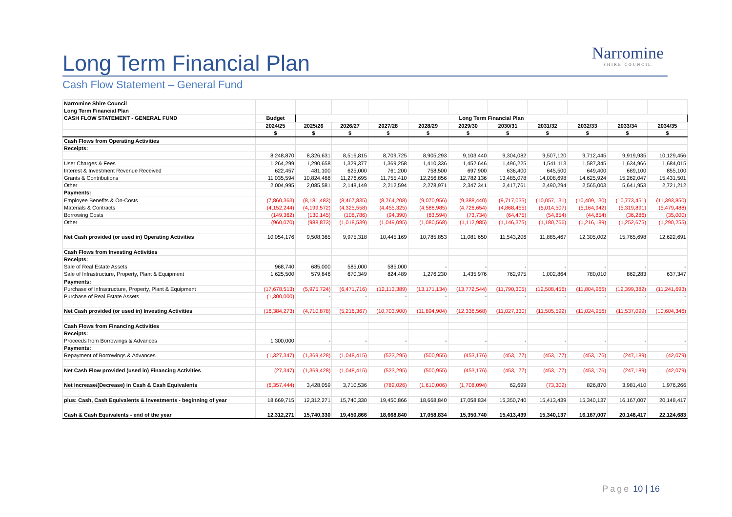Long Term Financial Plan
Cash Flow Statement – General Fund
Narromine
SHIRE COUNCIL
| Narromine Shire Council | | | | | | | | | | | |
| Long Term Financial Plan | | | | | | | | | | | |
| CASH FLOW STATEMENT - GENERAL FUND | Budget | Long Term Financial Plan | | | | | | | | | |
| | 2024/25 | 2025/26 | 2026/27 | 2027/28 | 2028/29 | 2029/30 | 2030/31 | 2031/32 | 2032/33 | 2033/34 | 2034/35 |
| | $ | $ | $ | $ | $ | $ | $ | $ | $ | $ | $ |
| Cash Flows from Operating Activities | | | | | | | | | | | |
| Receipts: | | | | | | | | | | | |
| | 8,248,870 | 8,326,631 | 8,516,815 | 8,709,725 | 8,905,293 | 9,103,440 | 9,304,082 | 9,507,120 | 9,712,445 | 9,919,935 | 10,129,456 |
| User Charges & Fees | 1,264,299 | 1,290,658 | 1,329,377 | 1,369,258 | 1,410,336 | 1,452,646 | 1,496,225 | 1,541,113 | 1,587,345 | 1,634,966 | 1,684,015 |
| Interest & Investment Revenue Received | 622,457 | 481,100 | 625,000 | 761,200 | 758,500 | 697,900 | 636,400 | 645,500 | 649,400 | 689,100 | 855,100 |
| Grants & Contributions | 11,035,594 | 10,824,468 | 11,276,695 | 11,755,410 | 12,256,856 | 12,782,136 | 13,485,078 | 14,008,698 | 14,625,924 | 15,262,047 | 15,431,501 |
| Other | 2,004,995 | 2,085,581 | 2,148,149 | 2,212,594 | 2,278,971 | 2,347,341 | 2,417,761 | 2,490,294 | 2,565,003 | 5,641,953 | 2,721,212 |
| Payments: | | | | | | | | | | | |
| Employee Benefits & On-Costs | (7,860,363) | (8,181,483) | (8,467,835) | (8,764,208) | (9,070,956) | (9,388,440) | (9,717,035) | (10,057,131) | (10,409,130) | (10,773,451) | (11,393,850) |
| Materials & Contracts | (4,152,244) | (4,199,572) | (4,325,558) | (4,455,325) | (4,588,985) | (4,726,654) | (4,868,455) | (5,014,507) | (5,164,942) | (5,319,891) | (5,479,488) |
| Borrowing Costs | (149,362) | (130,145) | (108,786) | (94,390) | (83,594) | (73,734) | (64,475) | (54,854) | (44,854) | (36,286) | (35,000) |
| Other | (960,070) | (988,873) | (1,018,539) | (1,049,095) | (1,080,568) | (1,112,985) | (1,146,375) | (1,180,766) | (1,216,189) | (1,252,675) | (1,290,255) |
| Net Cash provided (or used in) Operating Activities | 10,054,176 | 9,508,365 | 9,975,318 | 10,445,169 | 10,785,853 | 11,081,650 | 11,543,206 | 11,885,467 | 12,305,002 | 15,765,698 | 12,622,691 |
| Cash Flows from Investing Activities | | | | | | | | | | | |
| Receipts: | | | | | | | | | | | |
| Sale of Real Estate Assets | 968,740 | 685,000 | 585,000 | 585,000 | - | - | - | - | - | - | - |
| Sale of Infrastructure, Property, Plant & Equipment | 1,625,500 | 579,846 | 670,349 | 824,489 | 1,276,230 | 1,435,976 | 762,975 | 1,002,864 | 780,010 | 862,283 | 637,347 |
| Payments: | | | | | | | | | | | |
| Purchase of Infrastructure, Property, Plant & Equipment | (17,678,513) | (5,975,724) | (6,471,716) | (12,113,389) | (13,171,134) | (13,772,544) | (11,790,305) | (12,508,456) | (11,804,966) | (12,399,382) | (11,241,693) |
| Purchase of Real Estate Assets | (1,300,000) | - | - | - | - | - | - | - | - | - | - |
| Net Cash provided (or used in) Investing Activities | (16,384,273) | (4,710,878) | (5,216,367) | (10,703,900) | (11,894,904) | (12,336,568) | (11,027,330) | (11,505,592) | (11,024,956) | (11,537,099) | (10,604,346) |
| Cash Flows from Financing Activities | | | | | | | | | | | |
| Receipts: | | | | | | | | | | | |
| Proceeds from Borrowings & Advances | 1,300,000 | - | - | - | - | - | - | - | - | - | - |
| Payments: | | | | | | | | | | | |
| Repayment of Borrowings & Advances | (1,327,347) | (1,369,428) | (1,048,415) | (523,295) | (500,955) | (453,176) | (453,177) | (453,177) | (453,176) | (247,189) | (42,079) |
| Net Cash Flow provided (used in) Financing Activities | (27,347) | (1,369,428) | (1,048,415) | (523,295) | (500,955) | (453,176) | (453,177) | (453,177) | (453,176) | (247,189) | (42,079) |
| Net Increase/(Decrease) in Cash & Cash Equivalents | (6,357,444) | 3,428,059 | 3,710,536 | (782,026) | (1,610,006) | (1,708,094) | 62,699 | (73,302) | 826,870 | 3,981,410 | 1,976,266 |
| plus: Cash, Cash Equivalents & Investments - beginning of year | 18,669,715 | 12,312,271 | 15,740,330 | 19,450,866 | 18,668,840 | 17,058,834 | 15,350,740 | 15,413,439 | 15,340,137 | 16,167,007 | 20,148,417 |
| Cash & Cash Equivalents - end of the year | 12,312,271 | 15,740,330 | 19,450,866 | 18,668,840 | 17,058,834 | 15,350,740 | 15,413,439 | 15,340,137 | 16,167,007 | 20,148,417 | 22,124,683 |
Page 10 | 16